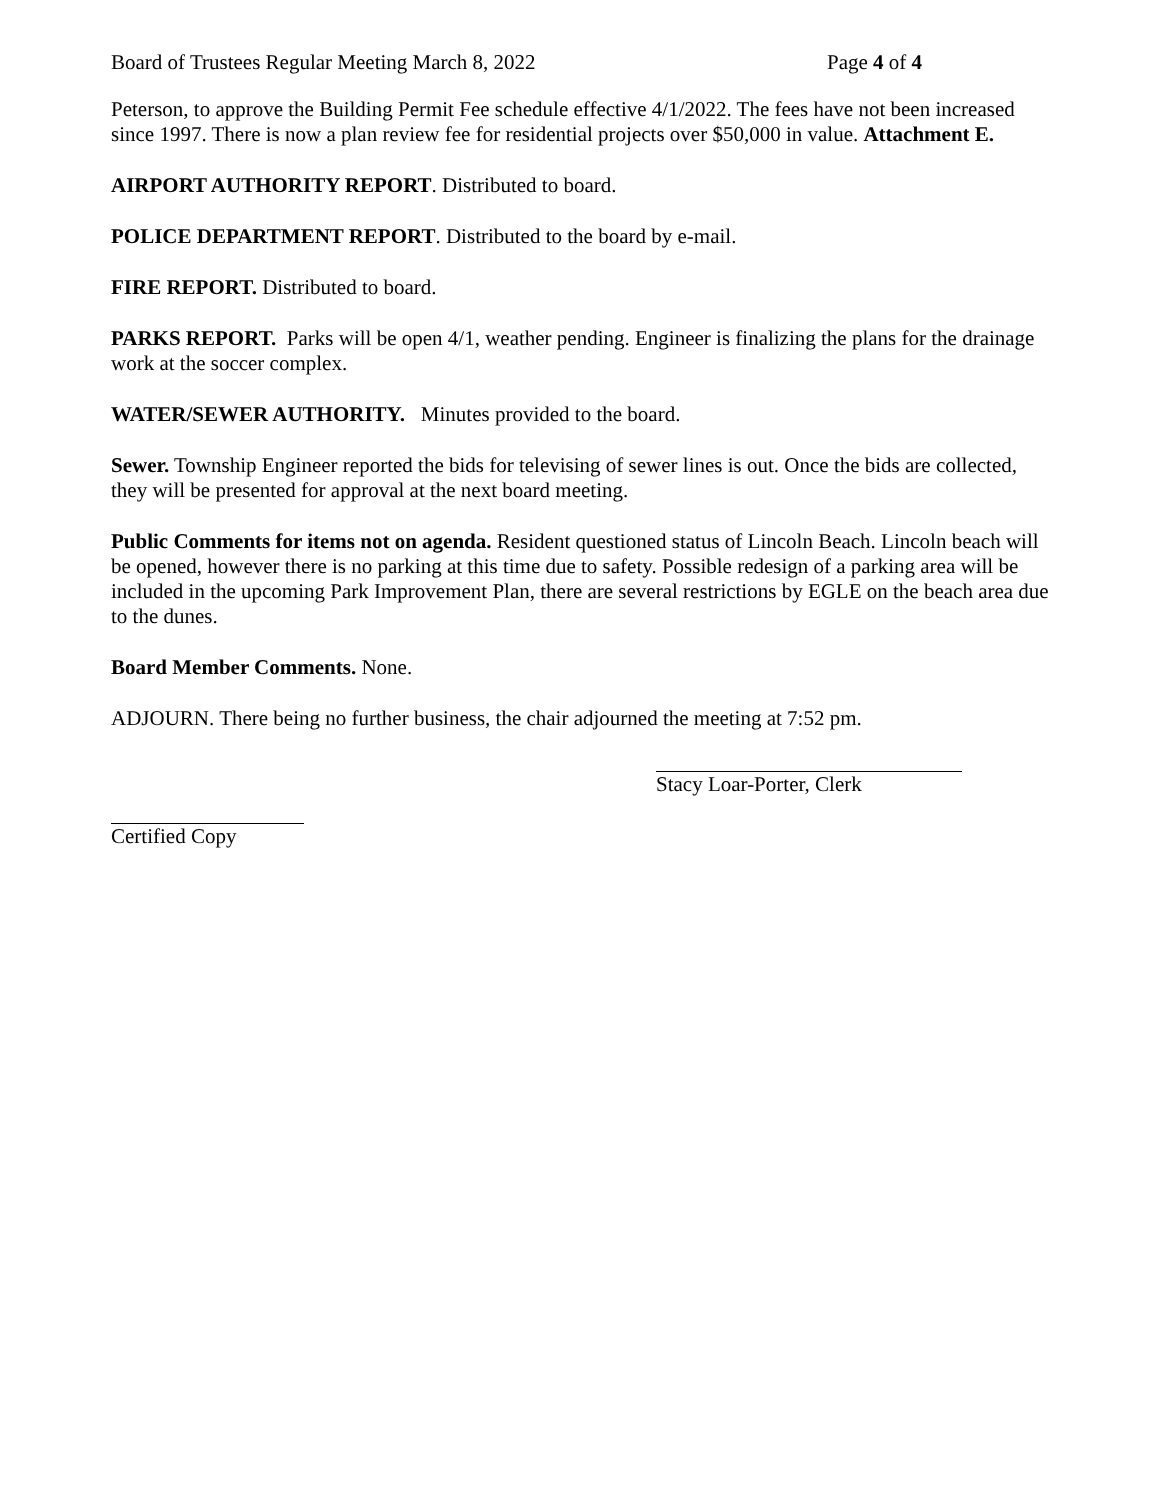Board of Trustees Regular Meeting March 8, 2022 Page 4 of 4
Peterson, to approve the Building Permit Fee schedule effective 4/1/2022. The fees have not been increased since 1997. There is now a plan review fee for residential projects over $50,000 in value. Attachment E.
AIRPORT AUTHORITY REPORT. Distributed to board.
POLICE DEPARTMENT REPORT. Distributed to the board by e-mail.
FIRE REPORT. Distributed to board.
PARKS REPORT. Parks will be open 4/1, weather pending. Engineer is finalizing the plans for the drainage work at the soccer complex.
WATER/SEWER AUTHORITY. Minutes provided to the board.
Sewer. Township Engineer reported the bids for televising of sewer lines is out. Once the bids are collected, they will be presented for approval at the next board meeting.
Public Comments for items not on agenda. Resident questioned status of Lincoln Beach. Lincoln beach will be opened, however there is no parking at this time due to safety. Possible redesign of a parking area will be included in the upcoming Park Improvement Plan, there are several restrictions by EGLE on the beach area due to the dunes.
Board Member Comments. None.
ADJOURN. There being no further business, the chair adjourned the meeting at 7:52 pm.
Stacy Loar-Porter, Clerk
Certified Copy